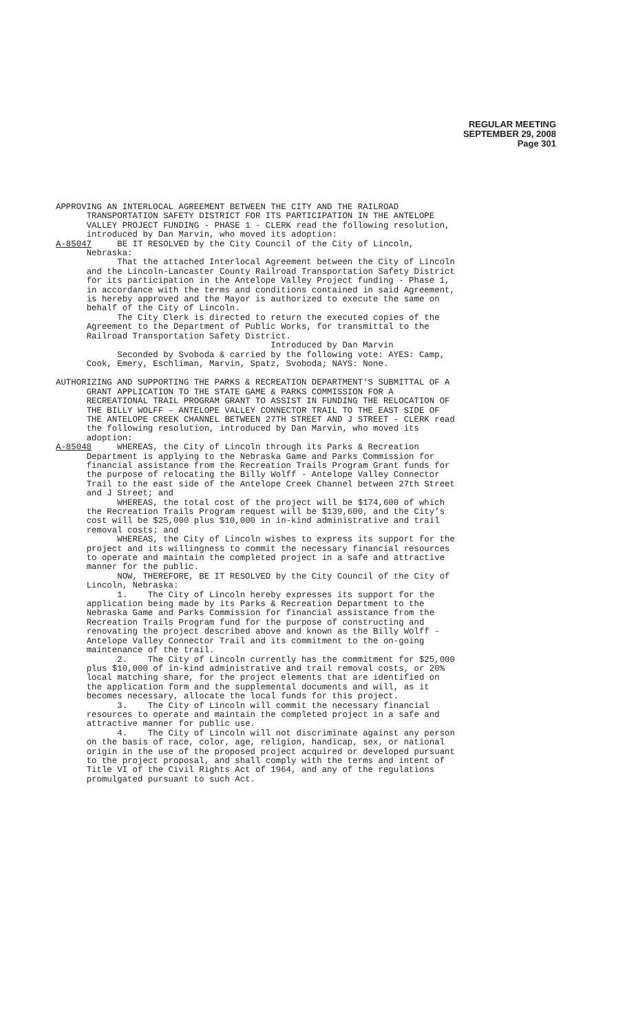REGULAR MEETING
SEPTEMBER 29, 2008
Page 301
APPROVING AN INTERLOCAL AGREEMENT BETWEEN THE CITY AND THE RAILROAD TRANSPORTATION SAFETY DISTRICT FOR ITS PARTICIPATION IN THE ANTELOPE VALLEY PROJECT FUNDING - PHASE 1 - CLERK read the following resolution, introduced by Dan Marvin, who moved its adoption: A-85047 BE IT RESOLVED by the City Council of the City of Lincoln, Nebraska: That the attached Interlocal Agreement between the City of Lincoln and the Lincoln-Lancaster County Railroad Transportation Safety District for its participation in the Antelope Valley Project funding - Phase 1, in accordance with the terms and conditions contained in said Agreement, is hereby approved and the Mayor is authorized to execute the same on behalf of the City of Lincoln. The City Clerk is directed to return the executed copies of the Agreement to the Department of Public Works, for transmittal to the Railroad Transportation Safety District. Introduced by Dan Marvin Seconded by Svoboda & carried by the following vote: AYES: Camp, Cook, Emery, Eschliman, Marvin, Spatz, Svoboda; NAYS: None.
AUTHORIZING AND SUPPORTING THE PARKS & RECREATION DEPARTMENT'S SUBMITTAL OF A GRANT APPLICATION TO THE STATE GAME & PARKS COMMISSION FOR A RECREATIONAL TRAIL PROGRAM GRANT TO ASSIST IN FUNDING THE RELOCATION OF THE BILLY WOLFF – ANTELOPE VALLEY CONNECTOR TRAIL TO THE EAST SIDE OF THE ANTELOPE CREEK CHANNEL BETWEEN 27TH STREET AND J STREET - CLERK read the following resolution, introduced by Dan Marvin, who moved its adoption: A-85048 WHEREAS, the City of Lincoln through its Parks & Recreation Department is applying to the Nebraska Game and Parks Commission for financial assistance from the Recreation Trails Program Grant funds for the purpose of relocating the Billy Wolff - Antelope Valley Connector Trail to the east side of the Antelope Creek Channel between 27th Street and J Street; and WHEREAS, the total cost of the project will be $174,600 of which the Recreation Trails Program request will be $139,600, and the City’s cost will be $25,000 plus $10,000 in in-kind administrative and trail removal costs; and WHEREAS, the City of Lincoln wishes to express its support for the project and its willingness to commit the necessary financial resources to operate and maintain the completed project in a safe and attractive manner for the public. NOW, THEREFORE, BE IT RESOLVED by the City Council of the City of Lincoln, Nebraska: 1. The City of Lincoln hereby expresses its support for the application being made by its Parks & Recreation Department to the Nebraska Game and Parks Commission for financial assistance from the Recreation Trails Program fund for the purpose of constructing and renovating the project described above and known as the Billy Wolff - Antelope Valley Connector Trail and its commitment to the on-going maintenance of the trail. 2. The City of Lincoln currently has the commitment for $25,000 plus $10,000 of in-kind administrative and trail removal costs, or 20% local matching share, for the project elements that are identified on the application form and the supplemental documents and will, as it becomes necessary, allocate the local funds for this project. 3. The City of Lincoln will commit the necessary financial resources to operate and maintain the completed project in a safe and attractive manner for public use. 4. The City of Lincoln will not discriminate against any person on the basis of race, color, age, religion, handicap, sex, or national origin in the use of the proposed project acquired or developed pursuant to the project proposal, and shall comply with the terms and intent of Title VI of the Civil Rights Act of 1964, and any of the regulations promulgated pursuant to such Act.